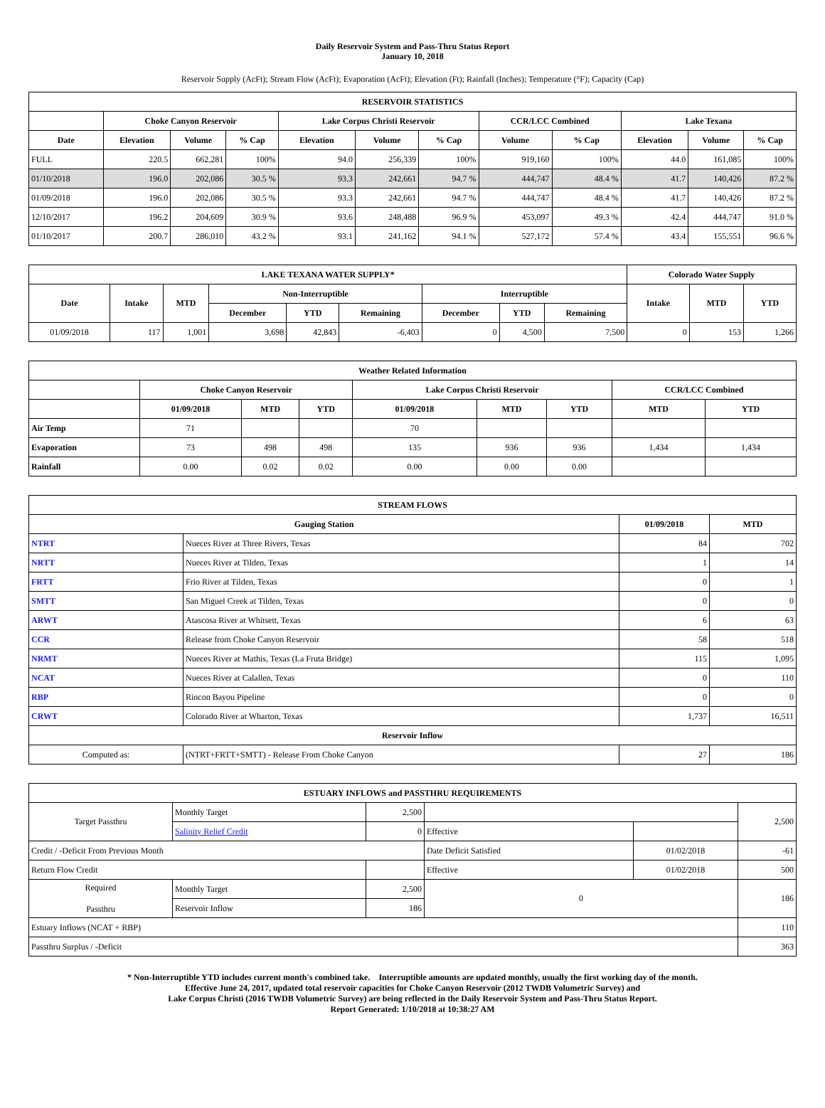Daily Reservoir System and Pass-Thru Status Report
January 10, 2018
Reservoir Supply (AcFt); Stream Flow (AcFt); Evaporation (AcFt); Elevation (Ft); Rainfall (Inches); Temperature (°F); Capacity (Cap)
| RESERVOIR STATISTICS | | | | | | | | | | | |
| --- | --- | --- | --- | --- | --- | --- | --- | --- | --- | --- | --- |
| | Choke Canyon Reservoir | | | Lake Corpus Christi Reservoir | | | CCR/LCC Combined | | Lake Texana | | |
| Date | Elevation | Volume | % Cap | Elevation | Volume | % Cap | Volume | % Cap | Elevation | Volume | % Cap |
| FULL | 220.5 | 662,281 | 100% | 94.0 | 256,339 | 100% | 919,160 | 100% | 44.0 | 161,085 | 100% |
| 01/10/2018 | 196.0 | 202,086 | 30.5 % | 93.3 | 242,661 | 94.7 % | 444,747 | 48.4 % | 41.7 | 140,426 | 87.2 % |
| 01/09/2018 | 196.0 | 202,086 | 30.5 % | 93.3 | 242,661 | 94.7 % | 444,747 | 48.4 % | 41.7 | 140,426 | 87.2 % |
| 12/10/2017 | 196.2 | 204,609 | 30.9 % | 93.6 | 248,488 | 96.9 % | 453,097 | 49.3 % | 42.4 | 444,747 | 91.0 % |
| 01/10/2017 | 200.7 | 286,010 | 43.2 % | 93.1 | 241,162 | 94.1 % | 527,172 | 57.4 % | 43.4 | 155,551 | 96.6 % |
| LAKE TEXANA WATER SUPPLY* | | | | | | | | | Colorado Water Supply | | |
| --- | --- | --- | --- | --- | --- | --- | --- | --- | --- | --- | --- |
| Date | Intake | MTD | Non-Interruptible | | | Interruptible | | | Intake | MTD | YTD |
| | | | December | YTD | Remaining | December | YTD | Remaining | | | |
| 01/09/2018 | 117 | 1,001 | 3,698 | 42,843 | -6,403 | 0 | 4,500 | 7,500 | 0 | 153 | 1,266 |
| Weather Related Information | | | | | | | | |
| --- | --- | --- | --- | --- | --- | --- | --- | --- |
| | Choke Canyon Reservoir | | | Lake Corpus Christi Reservoir | | | CCR/LCC Combined | |
| | 01/09/2018 | MTD | YTD | 01/09/2018 | MTD | YTD | MTD | YTD |
| Air Temp | 71 | | | 70 | | | | |
| Evaporation | 73 | 498 | 498 | 135 | 936 | 936 | 1,434 | 1,434 |
| Rainfall | 0.00 | 0.02 | 0.02 | 0.00 | 0.00 | 0.00 | | |
| STREAM FLOWS | | | |
| --- | --- | --- | --- |
| Gauging Station | | 01/09/2018 | MTD |
| NTRT | Nueces River at Three Rivers, Texas | 84 | 702 |
| NRTT | Nueces River at Tilden, Texas | 1 | 14 |
| FRTT | Frio River at Tilden, Texas | 0 | 1 |
| SMTT | San Miguel Creek at Tilden, Texas | 0 | 0 |
| ARWT | Atascosa River at Whitsett, Texas | 6 | 63 |
| CCR | Release from Choke Canyon Reservoir | 58 | 518 |
| NRMT | Nueces River at Mathis, Texas (La Fruta Bridge) | 115 | 1,095 |
| NCAT | Nueces River at Calallen, Texas | 0 | 110 |
| RBP | Rincon Bayou Pipeline | 0 | 0 |
| CRWT | Colorado River at Wharton, Texas | 1,737 | 16,511 |
| Reservoir Inflow | | | |
| Computed as: | (NTRT+FRTT+SMTT) - Release From Choke Canyon | 27 | 186 |
| ESTUARY INFLOWS and PASSTHRU REQUIREMENTS | | | | | |
| --- | --- | --- | --- | --- | --- |
| Target Passthru | Monthly Target | 2,500 | | | 2,500 |
| | Salinity Relief Credit | 0 | Effective | | |
| Credit / -Deficit From Previous Month | | | Date Deficit Satisfied | 01/02/2018 | -61 |
| Return Flow Credit | | | Effective | 01/02/2018 | 500 |
| Required Passthru | Monthly Target | 2,500 | 0 | | 186 |
| | Reservoir Inflow | 186 | | | |
| Estuary Inflows (NCAT + RBP) | | | | | 110 |
| Passthru Surplus / -Deficit | | | | | 363 |
* Non-Interruptible YTD includes current month's combined take. Interruptible amounts are updated monthly, usually the first working day of the month.
Effective June 24, 2017, updated total reservoir capacities for Choke Canyon Reservoir (2012 TWDB Volumetric Survey) and
Lake Corpus Christi (2016 TWDB Volumetric Survey) are being reflected in the Daily Reservoir System and Pass-Thru Status Report.
Report Generated: 1/10/2018 at 10:38:27 AM